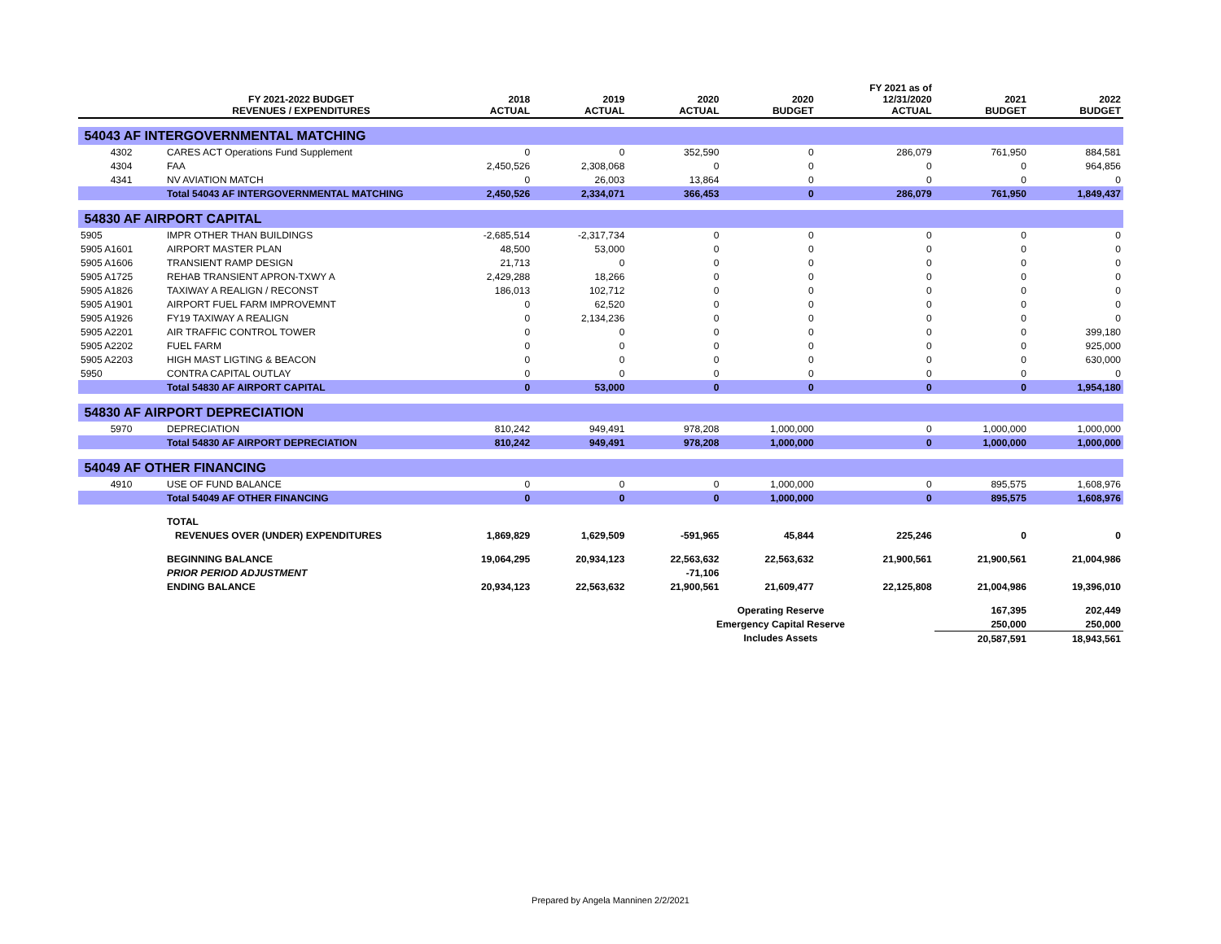| | FY 2021-2022 BUDGET REVENUES / EXPENDITURES | 2018 ACTUAL | 2019 ACTUAL | 2020 ACTUAL | 2020 BUDGET | FY 2021 as of 12/31/2020 ACTUAL | 2021 BUDGET | 2022 BUDGET |
| --- | --- | --- | --- | --- | --- | --- | --- | --- |
| 54043 AF INTERGOVERNMENTAL MATCHING | | | | | | | | |
| 4302 | CARES ACT Operations Fund Supplement | 0 | 0 | 352,590 | 0 | 286,079 | 761,950 | 884,581 |
| 4304 | FAA | 2,450,526 | 2,308,068 | 0 | 0 | 0 | 0 | 964,856 |
| 4341 | NV AVIATION MATCH | 0 | 26,003 | 13,864 | 0 | 0 | 0 | 0 |
| | Total 54043 AF INTERGOVERNMENTAL MATCHING | 2,450,526 | 2,334,071 | 366,453 | 0 | 286,079 | 761,950 | 1,849,437 |
| 54830 AF AIRPORT CAPITAL | | | | | | | | |
| 5905 | IMPR OTHER THAN BUILDINGS | -2,685,514 | -2,317,734 | 0 | 0 | 0 | 0 | 0 |
| 5905 A1601 | AIRPORT MASTER PLAN | 48,500 | 53,000 | 0 | 0 | 0 | 0 | 0 |
| 5905 A1606 | TRANSIENT RAMP DESIGN | 21,713 | 0 | 0 | 0 | 0 | 0 | 0 |
| 5905 A1725 | REHAB TRANSIENT APRON-TXWY A | 2,429,288 | 18,266 | 0 | 0 | 0 | 0 | 0 |
| 5905 A1826 | TAXIWAY A REALIGN / RECONST | 186,013 | 102,712 | 0 | 0 | 0 | 0 | 0 |
| 5905 A1901 | AIRPORT FUEL FARM IMPROVEMNT | 0 | 62,520 | 0 | 0 | 0 | 0 | 0 |
| 5905 A1926 | FY19 TAXIWAY A REALIGN | 0 | 2,134,236 | 0 | 0 | 0 | 0 | 0 |
| 5905 A2201 | AIR TRAFFIC CONTROL TOWER | 0 | 0 | 0 | 0 | 0 | 0 | 399,180 |
| 5905 A2202 | FUEL FARM | 0 | 0 | 0 | 0 | 0 | 0 | 925,000 |
| 5905 A2203 | HIGH MAST LIGTING & BEACON | 0 | 0 | 0 | 0 | 0 | 0 | 630,000 |
| 5950 | CONTRA CAPITAL OUTLAY | 0 | 0 | 0 | 0 | 0 | 0 | 0 |
| | Total 54830 AF AIRPORT CAPITAL | 0 | 53,000 | 0 | 0 | 0 | 0 | 1,954,180 |
| 54830 AF AIRPORT DEPRECIATION | | | | | | | | |
| 5970 | DEPRECIATION | 810,242 | 949,491 | 978,208 | 1,000,000 | 0 | 1,000,000 | 1,000,000 |
| | Total 54830 AF AIRPORT DEPRECIATION | 810,242 | 949,491 | 978,208 | 1,000,000 | 0 | 1,000,000 | 1,000,000 |
| 54049 AF OTHER FINANCING | | | | | | | | |
| 4910 | USE OF FUND BALANCE | 0 | 0 | 0 | 1,000,000 | 0 | 895,575 | 1,608,976 |
| | Total 54049 AF OTHER FINANCING | 0 | 0 | 0 | 1,000,000 | 0 | 895,575 | 1,608,976 |
| | TOTAL | | | | | | | |
| | REVENUES OVER (UNDER) EXPENDITURES | 1,869,829 | 1,629,509 | -591,965 | 45,844 | 225,246 | 0 | 0 |
| | BEGINNING BALANCE | 19,064,295 | 20,934,123 | 22,563,632 | 22,563,632 | 21,900,561 | 21,900,561 | 21,004,986 |
| | PRIOR PERIOD ADJUSTMENT | | | -71,106 | | | | |
| | ENDING BALANCE | 20,934,123 | 22,563,632 | 21,900,561 | 21,609,477 | 22,125,808 | 21,004,986 | 19,396,010 |
| | | | | Operating Reserve | | | 167,395 | 202,449 |
| | | | | Emergency Capital Reserve | | | 250,000 | 250,000 |
| | | | | Includes Assets | | | 20,587,591 | 18,943,561 |
Prepared by Angela Manninen 2/2/2021